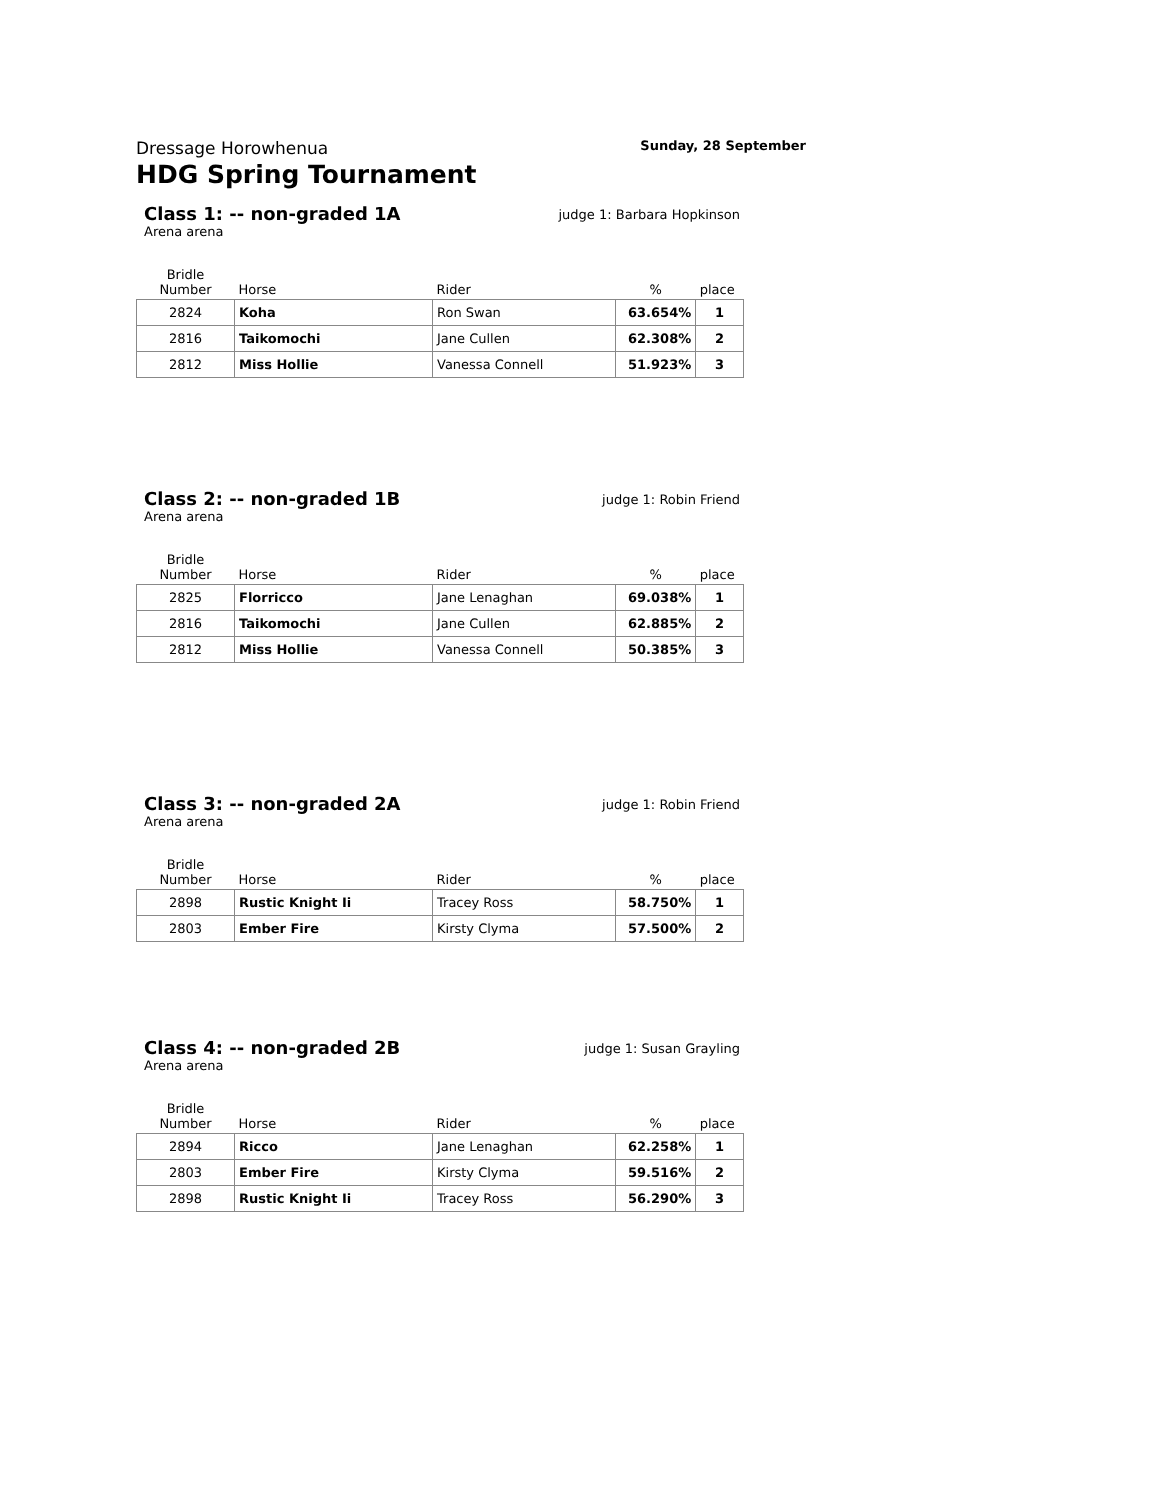Dressage Horowhenua Sunday, 28 September
HDG Spring Tournament
Class 1: -- non-graded 1A
judge 1: Barbara Hopkinson
Arena arena
| Bridle Number | Horse | Rider | % | place |
| --- | --- | --- | --- | --- |
| 2824 | Koha | Ron Swan | 63.654% | 1 |
| 2816 | Taikomochi | Jane Cullen | 62.308% | 2 |
| 2812 | Miss Hollie | Vanessa Connell | 51.923% | 3 |
Class 2: -- non-graded 1B
judge 1: Robin Friend
Arena arena
| Bridle Number | Horse | Rider | % | place |
| --- | --- | --- | --- | --- |
| 2825 | Florricco | Jane Lenaghan | 69.038% | 1 |
| 2816 | Taikomochi | Jane Cullen | 62.885% | 2 |
| 2812 | Miss Hollie | Vanessa Connell | 50.385% | 3 |
Class 3: -- non-graded 2A
judge 1: Robin Friend
Arena arena
| Bridle Number | Horse | Rider | % | place |
| --- | --- | --- | --- | --- |
| 2898 | Rustic Knight Ii | Tracey Ross | 58.750% | 1 |
| 2803 | Ember Fire | Kirsty Clyma | 57.500% | 2 |
Class 4: -- non-graded 2B
judge 1: Susan Grayling
Arena arena
| Bridle Number | Horse | Rider | % | place |
| --- | --- | --- | --- | --- |
| 2894 | Ricco | Jane Lenaghan | 62.258% | 1 |
| 2803 | Ember Fire | Kirsty Clyma | 59.516% | 2 |
| 2898 | Rustic Knight Ii | Tracey Ross | 56.290% | 3 |